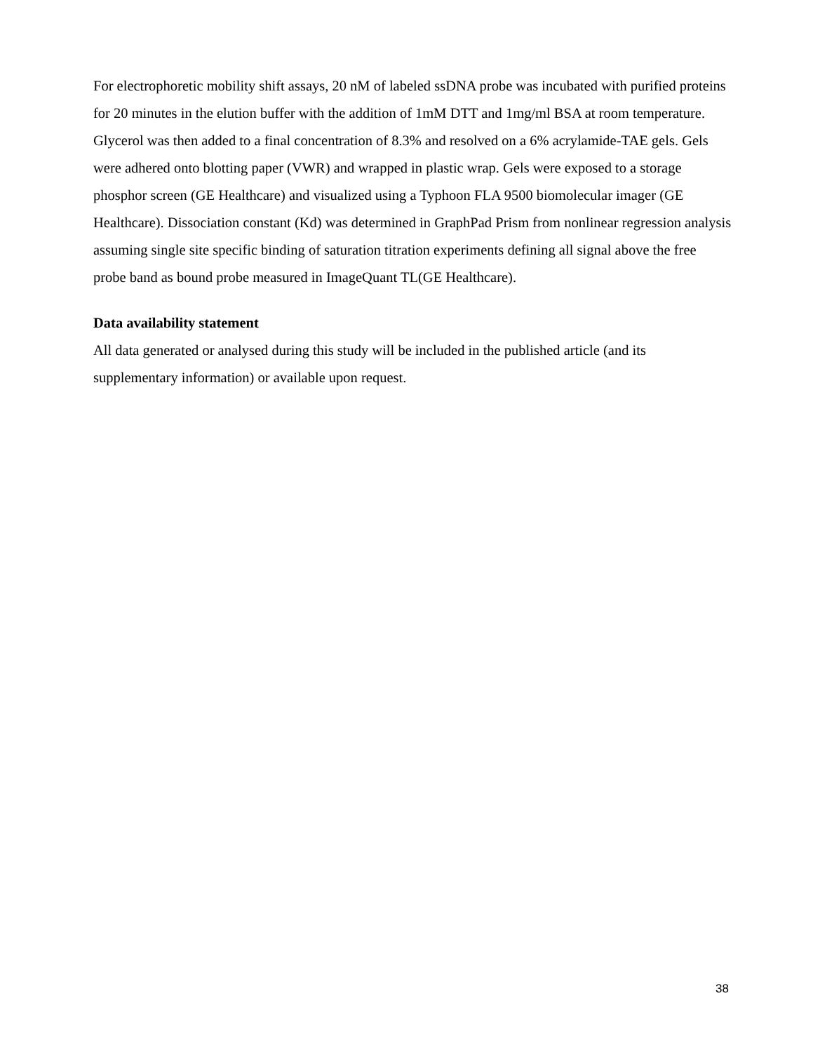For electrophoretic mobility shift assays, 20 nM of labeled ssDNA probe was incubated with purified proteins for 20 minutes in the elution buffer with the addition of 1mM DTT and 1mg/ml BSA at room temperature. Glycerol was then added to a final concentration of 8.3% and resolved on a 6% acrylamide-TAE gels. Gels were adhered onto blotting paper (VWR) and wrapped in plastic wrap. Gels were exposed to a storage phosphor screen (GE Healthcare) and visualized using a Typhoon FLA 9500 biomolecular imager (GE Healthcare). Dissociation constant (Kd) was determined in GraphPad Prism from nonlinear regression analysis assuming single site specific binding of saturation titration experiments defining all signal above the free probe band as bound probe measured in ImageQuant TL(GE Healthcare).
Data availability statement
All data generated or analysed during this study will be included in the published article (and its supplementary information) or available upon request.
38